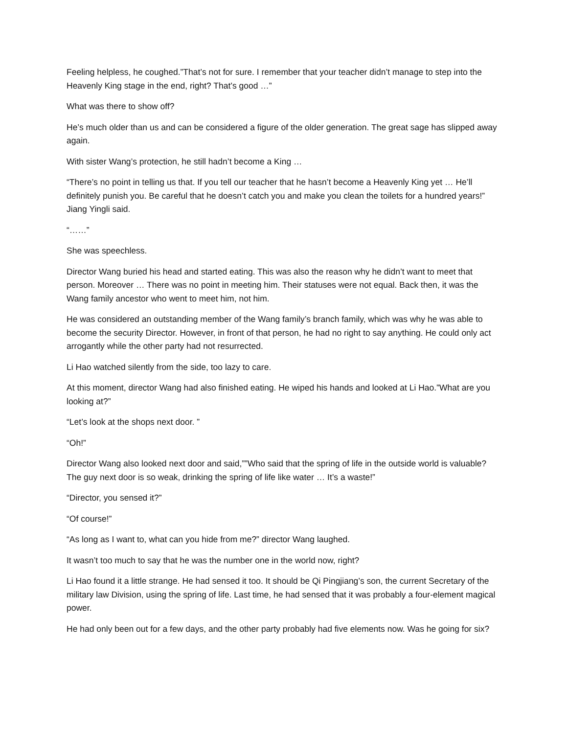Feeling helpless, he coughed.”That’s not for sure. I remember that your teacher didn’t manage to step into the Heavenly King stage in the end, right? That’s good …”
What was there to show off?
He’s much older than us and can be considered a figure of the older generation. The great sage has slipped away again.
With sister Wang’s protection, he still hadn’t become a King …
“There’s no point in telling us that. If you tell our teacher that he hasn’t become a Heavenly King yet … He’ll definitely punish you. Be careful that he doesn’t catch you and make you clean the toilets for a hundred years!” Jiang Yingli said.
“……”
She was speechless.
Director Wang buried his head and started eating. This was also the reason why he didn’t want to meet that person. Moreover … There was no point in meeting him. Their statuses were not equal. Back then, it was the Wang family ancestor who went to meet him, not him.
He was considered an outstanding member of the Wang family’s branch family, which was why he was able to become the security Director. However, in front of that person, he had no right to say anything. He could only act arrogantly while the other party had not resurrected.
Li Hao watched silently from the side, too lazy to care.
At this moment, director Wang had also finished eating. He wiped his hands and looked at Li Hao.”What are you looking at?”
“Let’s look at the shops next door. ”
“Oh!”
Director Wang also looked next door and said,””Who said that the spring of life in the outside world is valuable? The guy next door is so weak, drinking the spring of life like water … It’s a waste!”
“Director, you sensed it?”
“Of course!”
“As long as I want to, what can you hide from me?” director Wang laughed.
It wasn’t too much to say that he was the number one in the world now, right?
Li Hao found it a little strange. He had sensed it too. It should be Qi Pingjiang’s son, the current Secretary of the military law Division, using the spring of life. Last time, he had sensed that it was probably a four-element magical power.
He had only been out for a few days, and the other party probably had five elements now. Was he going for six?